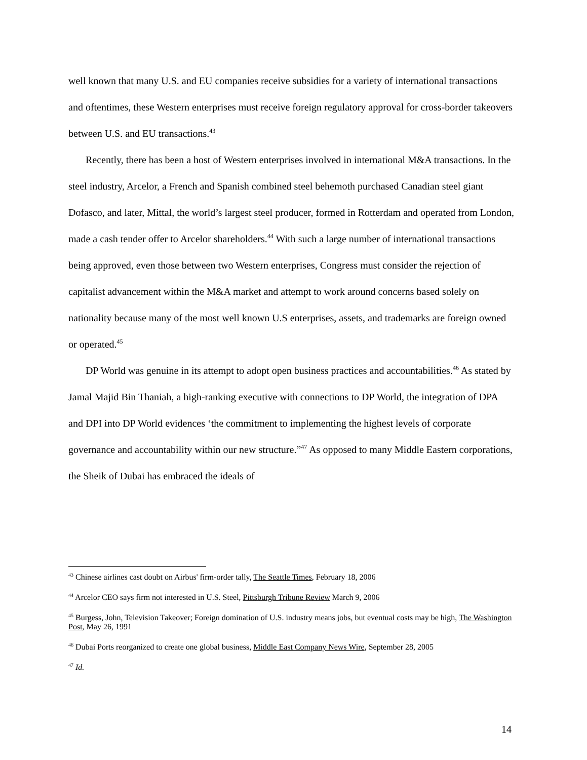well known that many U.S. and EU companies receive subsidies for a variety of international transactions and oftentimes, these Western enterprises must receive foreign regulatory approval for cross-border takeovers between U.S. and EU transactions.<sup>43</sup>
Recently, there has been a host of Western enterprises involved in international M&A transactions. In the steel industry, Arcelor, a French and Spanish combined steel behemoth purchased Canadian steel giant Dofasco, and later, Mittal, the world’s largest steel producer, formed in Rotterdam and operated from London, made a cash tender offer to Arcelor shareholders.<sup>44</sup> With such a large number of international transactions being approved, even those between two Western enterprises, Congress must consider the rejection of capitalist advancement within the M&A market and attempt to work around concerns based solely on nationality because many of the most well known U.S enterprises, assets, and trademarks are foreign owned or operated.<sup>45</sup>
DP World was genuine in its attempt to adopt open business practices and accountabilities.<sup>46</sup> As stated by Jamal Majid Bin Thaniah, a high-ranking executive with connections to DP World, the integration of DPA and DPI into DP World evidences ‘the commitment to implementing the highest levels of corporate governance and accountability within our new structure.”<sup>47</sup> As opposed to many Middle Eastern corporations, the Sheik of Dubai has embraced the ideals of
<sup>43</sup> Chinese airlines cast doubt on Airbus' firm-order tally, The Seattle Times, February 18, 2006
<sup>44</sup> Arcelor CEO says firm not interested in U.S. Steel, Pittsburgh Tribune Review March 9, 2006
<sup>45</sup> Burgess, John, Television Takeover; Foreign domination of U.S. industry means jobs, but eventual costs may be high, The Washington Post, May 26, 1991
<sup>46</sup> Dubai Ports reorganized to create one global business, Middle East Company News Wire, September 28, 2005
<sup>47</sup> Id.
14